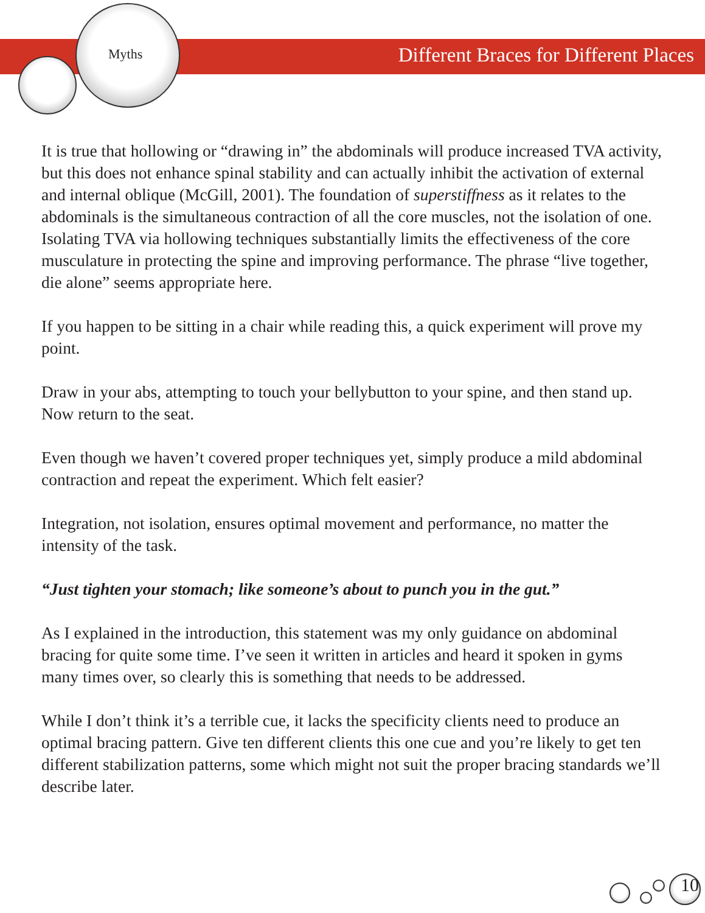Myths Different Braces for Different Places
It is true that hollowing or “drawing in” the abdominals will produce increased TVA activity, but this does not enhance spinal stability and can actually inhibit the activation of external and internal oblique (McGill, 2001). The foundation of superstiffness as it relates to the abdominals is the simultaneous contraction of all the core muscles, not the isolation of one. Isolating TVA via hollowing techniques substantially limits the effectiveness of the core musculature in protecting the spine and improving performance. The phrase “live together, die alone” seems appropriate here.
If you happen to be sitting in a chair while reading this, a quick experiment will prove my point.
Draw in your abs, attempting to touch your bellybutton to your spine, and then stand up. Now return to the seat.
Even though we haven’t covered proper techniques yet, simply produce a mild abdominal contraction and repeat the experiment. Which felt easier?
Integration, not isolation, ensures optimal movement and performance, no matter the intensity of the task.
“Just tighten your stomach; like someone’s about to punch you in the gut.”
As I explained in the introduction, this statement was my only guidance on abdominal bracing for quite some time. I’ve seen it written in articles and heard it spoken in gyms many times over, so clearly this is something that needs to be addressed.
While I don’t think it’s a terrible cue, it lacks the specificity clients need to produce an optimal bracing pattern. Give ten different clients this one cue and you’re likely to get ten different stabilization patterns, some which might not suit the proper bracing standards we’ll describe later.
10